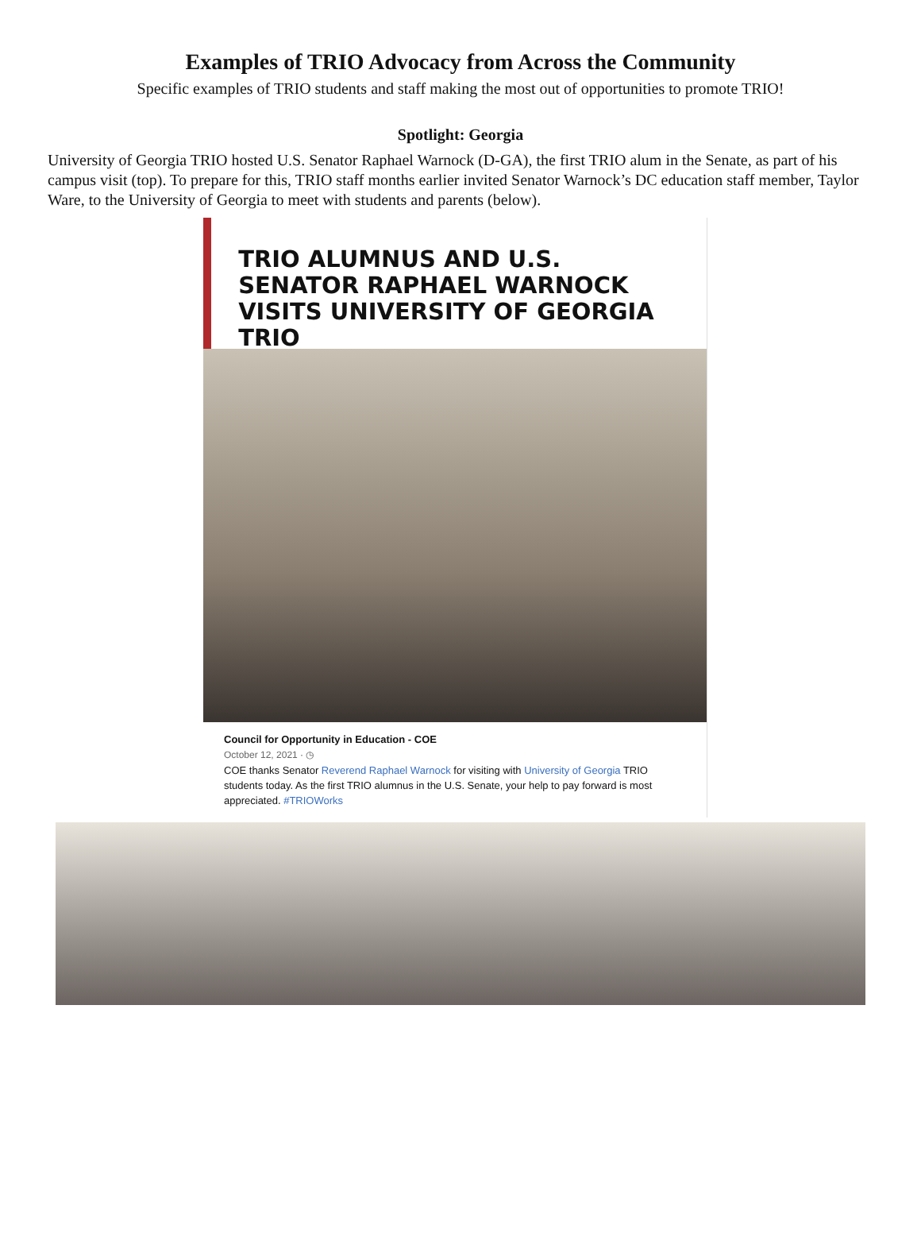Examples of TRIO Advocacy from Across the Community
Specific examples of TRIO students and staff making the most out of opportunities to promote TRIO!
Spotlight: Georgia
University of Georgia TRIO hosted U.S. Senator Raphael Warnock (D-GA), the first TRIO alum in the Senate, as part of his campus visit (top). To prepare for this, TRIO staff months earlier invited Senator Warnock’s DC education staff member, Taylor Ware, to the University of Georgia to meet with students and parents (below).
TRIO ALUMNUS AND U.S. SENATOR RAPHAEL WARNOCK VISITS UNIVERSITY OF GEORGIA TRIO
Council for Opportunity in Education - COE
October 12, 2021 · ◷
COE thanks Senator Reverend Raphael Warnock for visiting with University of Georgia TRIO students today. As the first TRIO alumnus in the U.S. Senate, your help to pay forward is most appreciated. #TRIOWorks